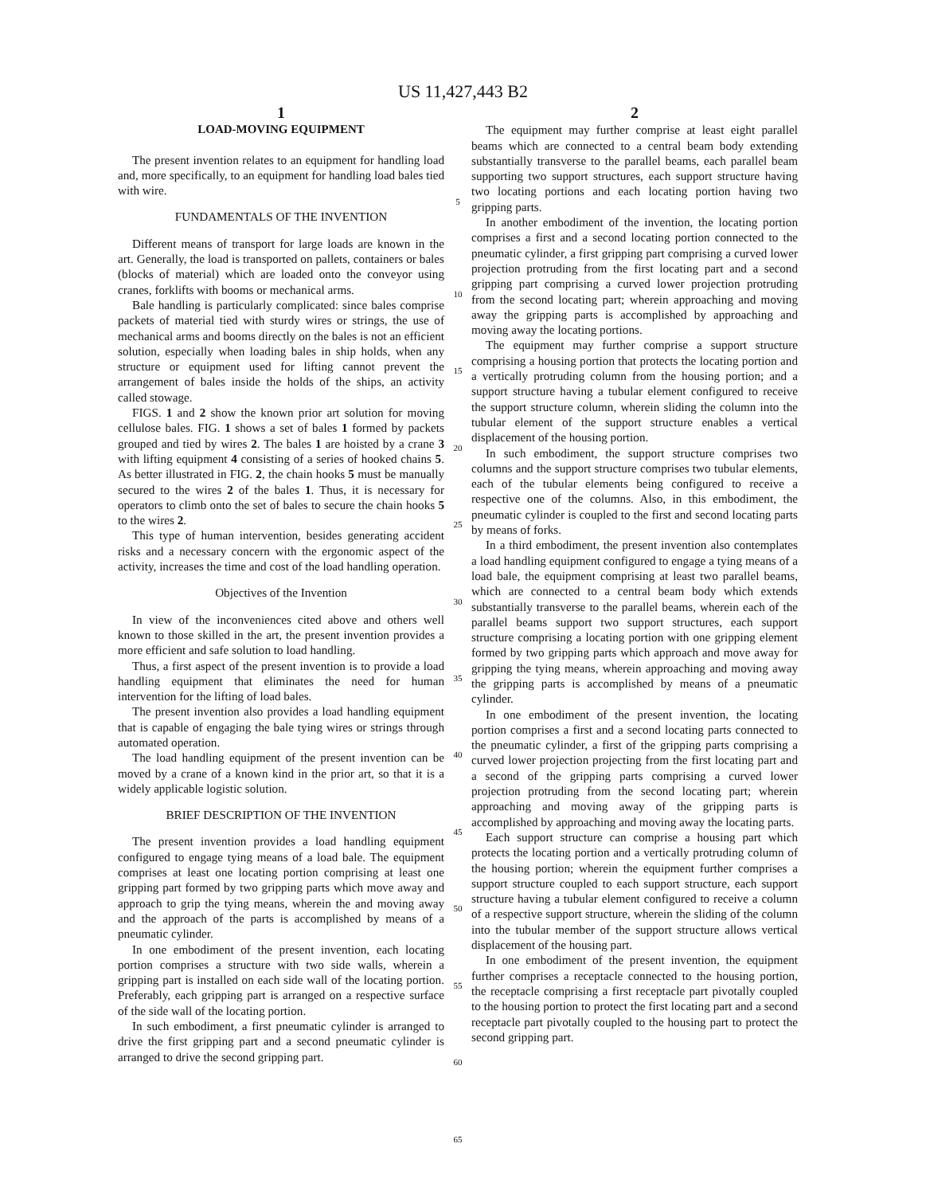US 11,427,443 B2
1
LOAD-MOVING EQUIPMENT
The present invention relates to an equipment for handling load and, more specifically, to an equipment for handling load bales tied with wire.
FUNDAMENTALS OF THE INVENTION
Different means of transport for large loads are known in the art. Generally, the load is transported on pallets, containers or bales (blocks of material) which are loaded onto the conveyor using cranes, forklifts with booms or mechanical arms.
Bale handling is particularly complicated: since bales comprise packets of material tied with sturdy wires or strings, the use of mechanical arms and booms directly on the bales is not an efficient solution, especially when loading bales in ship holds, when any structure or equipment used for lifting cannot prevent the arrangement of bales inside the holds of the ships, an activity called stowage.
FIGS. 1 and 2 show the known prior art solution for moving cellulose bales. FIG. 1 shows a set of bales 1 formed by packets grouped and tied by wires 2. The bales 1 are hoisted by a crane 3 with lifting equipment 4 consisting of a series of hooked chains 5. As better illustrated in FIG. 2, the chain hooks 5 must be manually secured to the wires 2 of the bales 1. Thus, it is necessary for operators to climb onto the set of bales to secure the chain hooks 5 to the wires 2.
This type of human intervention, besides generating accident risks and a necessary concern with the ergonomic aspect of the activity, increases the time and cost of the load handling operation.
Objectives of the Invention
In view of the inconveniences cited above and others well known to those skilled in the art, the present invention provides a more efficient and safe solution to load handling.
Thus, a first aspect of the present invention is to provide a load handling equipment that eliminates the need for human intervention for the lifting of load bales.
The present invention also provides a load handling equipment that is capable of engaging the bale tying wires or strings through automated operation.
The load handling equipment of the present invention can be moved by a crane of a known kind in the prior art, so that it is a widely applicable logistic solution.
BRIEF DESCRIPTION OF THE INVENTION
The present invention provides a load handling equipment configured to engage tying means of a load bale. The equipment comprises at least one locating portion comprising at least one gripping part formed by two gripping parts which move away and approach to grip the tying means, wherein the and moving away and the approach of the parts is accomplished by means of a pneumatic cylinder.
In one embodiment of the present invention, each locating portion comprises a structure with two side walls, wherein a gripping part is installed on each side wall of the locating portion. Preferably, each gripping part is arranged on a respective surface of the side wall of the locating portion.
In such embodiment, a first pneumatic cylinder is arranged to drive the first gripping part and a second pneumatic cylinder is arranged to drive the second gripping part.
5
10
15
20
25
30
35
40
45
50
55
60
65
2
The equipment may further comprise at least eight parallel beams which are connected to a central beam body extending substantially transverse to the parallel beams, each parallel beam supporting two support structures, each support structure having two locating portions and each locating portion having two gripping parts.
In another embodiment of the invention, the locating portion comprises a first and a second locating portion connected to the pneumatic cylinder, a first gripping part comprising a curved lower projection protruding from the first locating part and a second gripping part comprising a curved lower projection protruding from the second locating part; wherein approaching and moving away the gripping parts is accomplished by approaching and moving away the locating portions.
The equipment may further comprise a support structure comprising a housing portion that protects the locating portion and a vertically protruding column from the housing portion; and a support structure having a tubular element configured to receive the support structure column, wherein sliding the column into the tubular element of the support structure enables a vertical displacement of the housing portion.
In such embodiment, the support structure comprises two columns and the support structure comprises two tubular elements, each of the tubular elements being configured to receive a respective one of the columns. Also, in this embodiment, the pneumatic cylinder is coupled to the first and second locating parts by means of forks.
In a third embodiment, the present invention also contemplates a load handling equipment configured to engage a tying means of a load bale, the equipment comprising at least two parallel beams, which are connected to a central beam body which extends substantially transverse to the parallel beams, wherein each of the parallel beams support two support structures, each support structure comprising a locating portion with one gripping element formed by two gripping parts which approach and move away for gripping the tying means, wherein approaching and moving away the gripping parts is accomplished by means of a pneumatic cylinder.
In one embodiment of the present invention, the locating portion comprises a first and a second locating parts connected to the pneumatic cylinder, a first of the gripping parts comprising a curved lower projection projecting from the first locating part and a second of the gripping parts comprising a curved lower projection protruding from the second locating part; wherein approaching and moving away of the gripping parts is accomplished by approaching and moving away the locating parts.
Each support structure can comprise a housing part which protects the locating portion and a vertically protruding column of the housing portion; wherein the equipment further comprises a support structure coupled to each support structure, each support structure having a tubular element configured to receive a column of a respective support structure, wherein the sliding of the column into the tubular member of the support structure allows vertical displacement of the housing part.
In one embodiment of the present invention, the equipment further comprises a receptacle connected to the housing portion, the receptacle comprising a first receptacle part pivotally coupled to the housing portion to protect the first locating part and a second receptacle part pivotally coupled to the housing part to protect the second gripping part.